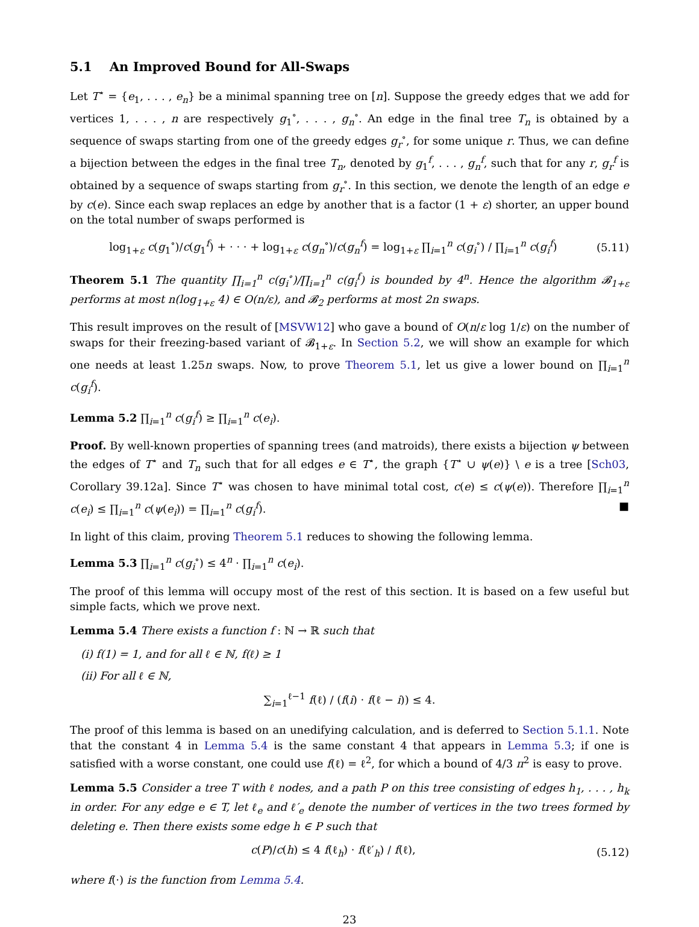5.1 An Improved Bound for All-Swaps
Let T<sup>⋆</sup> = {e<sub>1</sub>, . . . , e<sub>n</sub>} be a minimal spanning tree on [n]. Suppose the greedy edges that we add for vertices 1, . . . , n are respectively g<sub>1</sub><sup>∘</sup>, . . . , g<sub>n</sub><sup>∘</sup>. An edge in the final tree T<sub>n</sub> is obtained by a sequence of swaps starting from one of the greedy edges g<sub>r</sub><sup>∘</sup>, for some unique r. Thus, we can define a bijection between the edges in the final tree T<sub>n</sub>, denoted by g<sub>1</sub><sup>f</sup>, . . . , g<sub>n</sub><sup>f</sup>, such that for any r, g<sub>r</sub><sup>f</sup> is obtained by a sequence of swaps starting from g<sub>r</sub><sup>∘</sup>. In this section, we denote the length of an edge e by c(e). Since each swap replaces an edge by another that is a factor (1 + ε) shorter, an upper bound on the total number of swaps performed is
log<sub>1+ε</sub> c(g<sub>1</sub><sup>∘</sup>)/c(g<sub>1</sub><sup>f</sup>) + · · · + log<sub>1+ε</sub> c(g<sub>n</sub><sup>∘</sup>)/c(g<sub>n</sub><sup>f</sup>) = log<sub>1+ε</sub> ∏<sub>i=1</sub><sup>n</sup> c(g<sub>i</sub><sup>∘</sup>) / ∏<sub>i=1</sub><sup>n</sup> c(g<sub>i</sub><sup>f</sup>)
(5.11)
Theorem 5.1 The quantity ∏<sub>i=1</sub><sup>n</sup> c(g<sub>i</sub><sup>∘</sup>)/∏<sub>i=1</sub><sup>n</sup> c(g<sub>i</sub><sup>f</sup>) is bounded by 4<sup>n</sup>. Hence the algorithm 𝓑<sub>1+ε</sub> performs at most n(log<sub>1+ε</sub> 4) ∈ O(n/ε), and 𝓑<sub>2</sub> performs at most 2n swaps.
This result improves on the result of [MSVW12] who gave a bound of O(n/ε log 1/ε) on the number of swaps for their freezing-based variant of 𝓑<sub>1+ε</sub>. In Section 5.2, we will show an example for which one needs at least 1.25n swaps. Now, to prove Theorem 5.1, let us give a lower bound on ∏<sub>i=1</sub><sup>n</sup> c(g<sub>i</sub><sup>f</sup>).
Lemma 5.2 ∏<sub>i=1</sub><sup>n</sup> c(g<sub>i</sub><sup>f</sup>) ≥ ∏<sub>i=1</sub><sup>n</sup> c(e<sub>i</sub>).
Proof. By well-known properties of spanning trees (and matroids), there exists a bijection ψ between the edges of T<sup>⋆</sup> and T<sub>n</sub> such that for all edges e ∈ T<sup>⋆</sup>, the graph {T<sup>⋆</sup> ∪ ψ(e)} \ e is a tree [Sch03, Corollary 39.12a]. Since T<sup>⋆</sup> was chosen to have minimal total cost, c(e) ≤ c(ψ(e)). Therefore ∏<sub>i=1</sub><sup>n</sup> c(e<sub>i</sub>) ≤ ∏<sub>i=1</sub><sup>n</sup> c(ψ(e<sub>i</sub>)) = ∏<sub>i=1</sub><sup>n</sup> c(g<sub>i</sub><sup>f</sup>). ■
In light of this claim, proving Theorem 5.1 reduces to showing the following lemma.
Lemma 5.3 ∏<sub>i=1</sub><sup>n</sup> c(g<sub>i</sub><sup>∘</sup>) ≤ 4<sup>n</sup> · ∏<sub>i=1</sub><sup>n</sup> c(e<sub>i</sub>).
The proof of this lemma will occupy most of the rest of this section. It is based on a few useful but simple facts, which we prove next.
Lemma 5.4 There exists a function f : ℕ → ℝ such that
(i) f(1) = 1, and for all ℓ ∈ ℕ, f(ℓ) ≥ 1
(ii) For all ℓ ∈ ℕ,
∑<sub>i=1</sub><sup>ℓ−1</sup> f(ℓ) / (f(i) · f(ℓ − i)) ≤ 4.
The proof of this lemma is based on an unedifying calculation, and is deferred to Section 5.1.1. Note that the constant 4 in Lemma 5.4 is the same constant 4 that appears in Lemma 5.3; if one is satisfied with a worse constant, one could use f(ℓ) = ℓ<sup>2</sup>, for which a bound of 4/3 π<sup>2</sup> is easy to prove.
Lemma 5.5 Consider a tree T with ℓ nodes, and a path P on this tree consisting of edges h<sub>1</sub>, . . . , h<sub>k</sub> in order. For any edge e ∈ T, let ℓ<sub>e</sub> and ℓ′<sub>e</sub> denote the number of vertices in the two trees formed by deleting e. Then there exists some edge h ∈ P such that
c(P)/c(h) ≤ 4 f(ℓ<sub>h</sub>) · f(ℓ′<sub>h</sub>) / f(ℓ),
(5.12)
where f(·) is the function from Lemma 5.4.
23